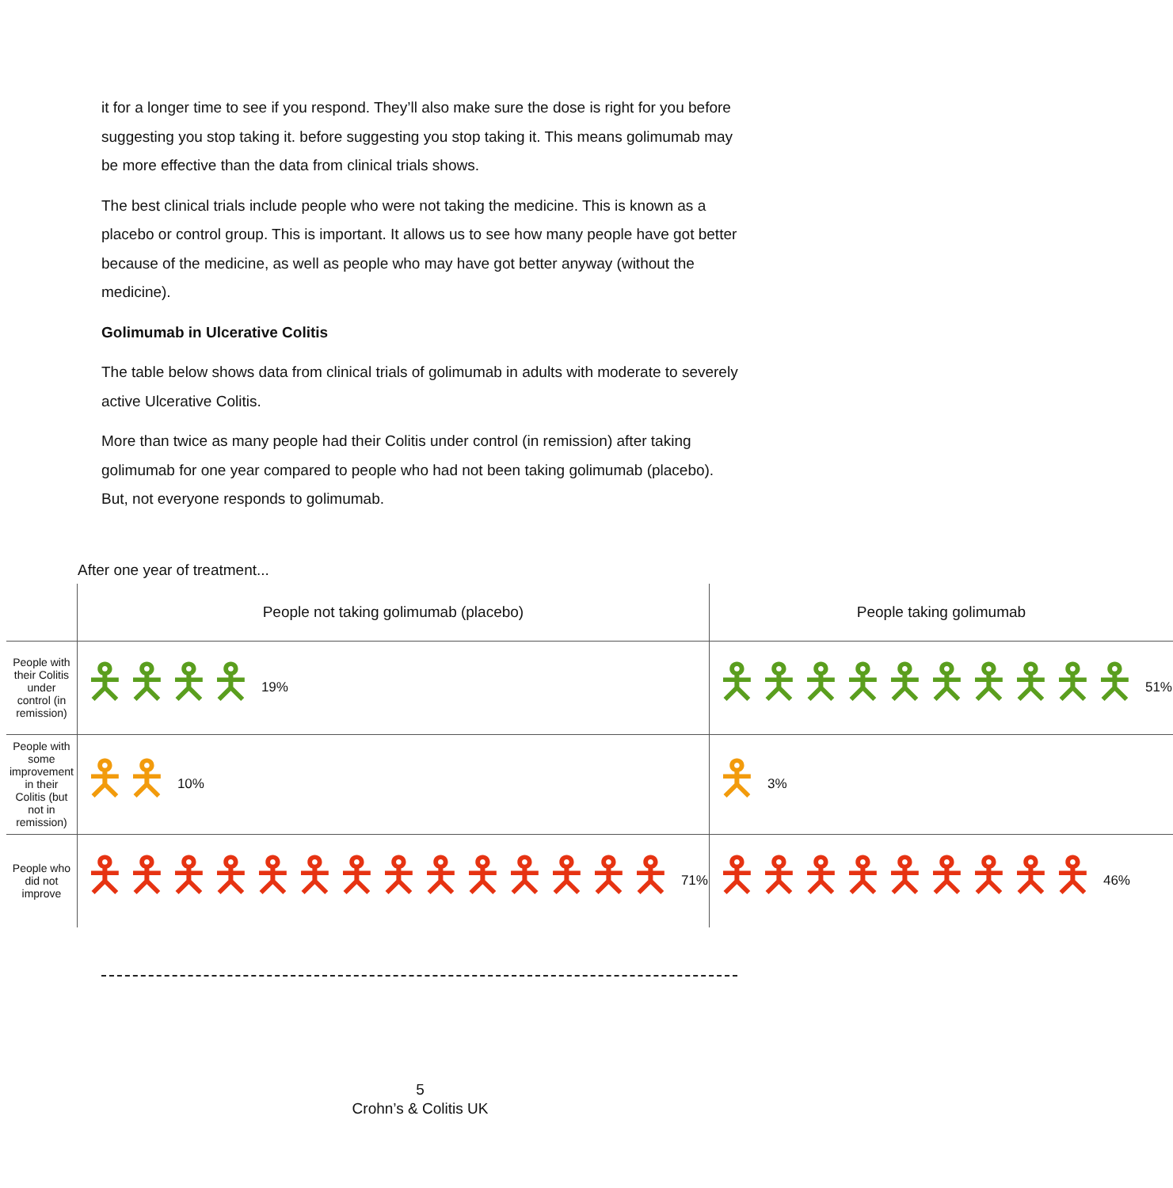it for a longer time to see if you respond. They’ll also make sure the dose is right for you before suggesting you stop taking it. before suggesting you stop taking it. This means golimumab may be more effective than the data from clinical trials shows.
The best clinical trials include people who were not taking the medicine. This is known as a placebo or control group. This is important. It allows us to see how many people have got better because of the medicine, as well as people who may have got better anyway (without the medicine).
Golimumab in Ulcerative Colitis
The table below shows data from clinical trials of golimumab in adults with moderate to severely active Ulcerative Colitis.
More than twice as many people had their Colitis under control (in remission) after taking golimumab for one year compared to people who had not been taking golimumab (placebo). But, not everyone responds to golimumab.
After one year of treatment...
| | People not taking golimumab (placebo) | People taking golimumab |
| --- | --- | --- |
| People with their Colitis under control (in remission) | 🯅🯅🯅🯅 19% | 🯅🯅🯅🯅🯅🯅🯅🯅🯅🯅 51% |
| People with some improvement in their Colitis (but not in remission) | 🯅🯅 10% | 🯅 3% |
| People who did not improve | 🯅🯅🯅🯅🯅🯅🯅🯅🯅🯅🯅🯅🯅🯅 71% | 🯅🯅🯅🯅🯅🯅🯅🯅🯅 46% |
5
Crohn’s & Colitis UK